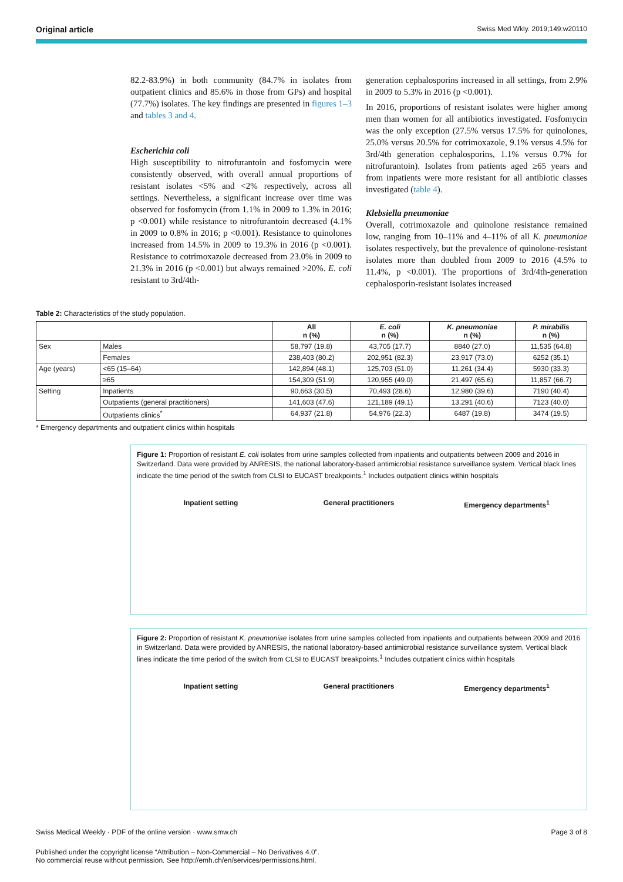Original article Swiss Med Wkly. 2019;149:w20110
82.2-83.9%) in both community (84.7% in isolates from outpatient clinics and 85.6% in those from GPs) and hospital (77.7%) isolates. The key findings are presented in figures 1–3 and tables 3 and 4.
Escherichia coli
High susceptibility to nitrofurantoin and fosfomycin were consistently observed, with overall annual proportions of resistant isolates <5% and <2% respectively, across all settings. Nevertheless, a significant increase over time was observed for fosfomycin (from 1.1% in 2009 to 1.3% in 2016; p <0.001) while resistance to nitrofurantoin decreased (4.1% in 2009 to 0.8% in 2016; p <0.001). Resistance to quinolones increased from 14.5% in 2009 to 19.3% in 2016 (p <0.001). Resistance to cotrimoxazole decreased from 23.0% in 2009 to 21.3% in 2016 (p <0.001) but always remained >20%. E. coli resistant to 3rd/4th-
generation cephalosporins increased in all settings, from 2.9% in 2009 to 5.3% in 2016 (p <0.001).
In 2016, proportions of resistant isolates were higher among men than women for all antibiotics investigated. Fosfomycin was the only exception (27.5% versus 17.5% for quinolones, 25.0% versus 20.5% for cotrimoxazole, 9.1% versus 4.5% for 3rd/4th generation cephalosporins, 1.1% versus 0.7% for nitrofurantoin). Isolates from patients aged ≥65 years and from inpatients were more resistant for all antibiotic classes investigated (table 4).
Klebsiella pneumoniae
Overall, cotrimoxazole and quinolone resistance remained low, ranging from 10–11% and 4–11% of all K. pneumoniae isolates respectively, but the prevalence of quinolone-resistant isolates more than doubled from 2009 to 2016 (4.5% to 11.4%, p <0.001). The proportions of 3rd/4th-generation cephalosporin-resistant isolates increased
Table 2: Characteristics of the study population.
| | | All n (%) | E. coli n (%) | K. pneumoniae n (%) | P. mirabilis n (%) |
| --- | --- | --- | --- | --- | --- |
| Sex | Males | 58,797 (19.8) | 43,705 (17.7) | 8840 (27.0) | 11,535 (64.8) |
| | Females | 238,403 (80.2) | 202,951 (82.3) | 23,917 (73.0) | 6252 (35.1) |
| Age (years) | <65 (15–64) | 142,894 (48.1) | 125,703 (51.0) | 11,261 (34.4) | 5930 (33.3) |
| | ≥65 | 154,309 (51.9) | 120,955 (49.0) | 21,497 (65.6) | 11,857 (66.7) |
| Setting | Inpatients | 90,663 (30.5) | 70,493 (28.6) | 12,980 (39.6) | 7190 (40.4) |
| | Outpatients (general practitioners) | 141,603 (47.6) | 121,189 (49.1) | 13,291 (40.6) | 7123 (40.0) |
| | Outpatients clinics<sup>*</sup> | 64,937 (21.8) | 54,976 (22.3) | 6487 (19.8) | 3474 (19.5) |
* Emergency departments and outpatient clinics within hospitals
Figure 1: Proportion of resistant E. coli isolates from urine samples collected from inpatients and outpatients between 2009 and 2016 in Switzerland. Data were provided by ANRESIS, the national laboratory-based antimicrobial resistance surveillance system. Vertical black lines indicate the time period of the switch from CLSI to EUCAST breakpoints.<sup>1</sup> Includes outpatient clinics within hospitals
Inpatient setting General practitioners Emergency departments<sup>1</sup>
Figure 2: Proportion of resistant K. pneumoniae isolates from urine samples collected from inpatients and outpatients between 2009 and 2016 in Switzerland. Data were provided by ANRESIS, the national laboratory-based antimicrobial resistance surveillance system. Vertical black lines indicate the time period of the switch from CLSI to EUCAST breakpoints.<sup>1</sup> Includes outpatient clinics within hospitals
Inpatient setting General practitioners Emergency departments<sup>1</sup>
Swiss Medical Weekly · PDF of the online version · www.smw.ch Page 3 of 8
Published under the copyright license “Attribution – Non-Commercial – No Derivatives 4.0”.
No commercial reuse without permission. See http://emh.ch/en/services/permissions.html.